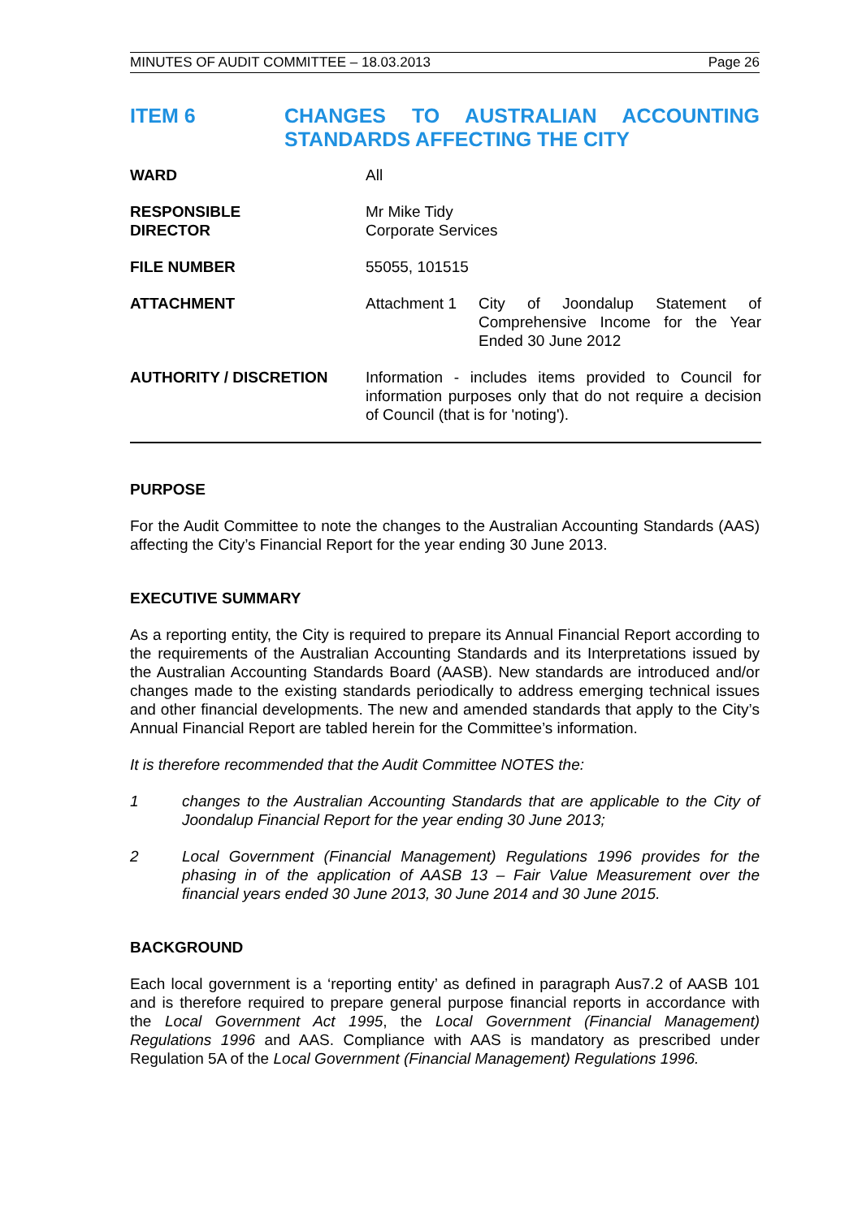MINUTES OF AUDIT COMMITTEE – 18.03.2013 Page 26
ITEM 6 CHANGES TO AUSTRALIAN ACCOUNTING STANDARDS AFFECTING THE CITY
| WARD | All |
| RESPONSIBLE DIRECTOR | Mr Mike Tidy Corporate Services |
| FILE NUMBER | 55055, 101515 |
| ATTACHMENT | Attachment 1 City of Joondalup Statement of Comprehensive Income for the Year Ended 30 June 2012 |
| AUTHORITY / DISCRETION | Information - includes items provided to Council for information purposes only that do not require a decision of Council (that is for 'noting'). |
PURPOSE
For the Audit Committee to note the changes to the Australian Accounting Standards (AAS) affecting the City’s Financial Report for the year ending 30 June 2013.
EXECUTIVE SUMMARY
As a reporting entity, the City is required to prepare its Annual Financial Report according to the requirements of the Australian Accounting Standards and its Interpretations issued by the Australian Accounting Standards Board (AASB). New standards are introduced and/or changes made to the existing standards periodically to address emerging technical issues and other financial developments. The new and amended standards that apply to the City’s Annual Financial Report are tabled herein for the Committee’s information.
It is therefore recommended that the Audit Committee NOTES the:
1 changes to the Australian Accounting Standards that are applicable to the City of Joondalup Financial Report for the year ending 30 June 2013;
2 Local Government (Financial Management) Regulations 1996 provides for the phasing in of the application of AASB 13 – Fair Value Measurement over the financial years ended 30 June 2013, 30 June 2014 and 30 June 2015.
BACKGROUND
Each local government is a ‘reporting entity’ as defined in paragraph Aus7.2 of AASB 101 and is therefore required to prepare general purpose financial reports in accordance with the Local Government Act 1995, the Local Government (Financial Management) Regulations 1996 and AAS. Compliance with AAS is mandatory as prescribed under Regulation 5A of the Local Government (Financial Management) Regulations 1996.